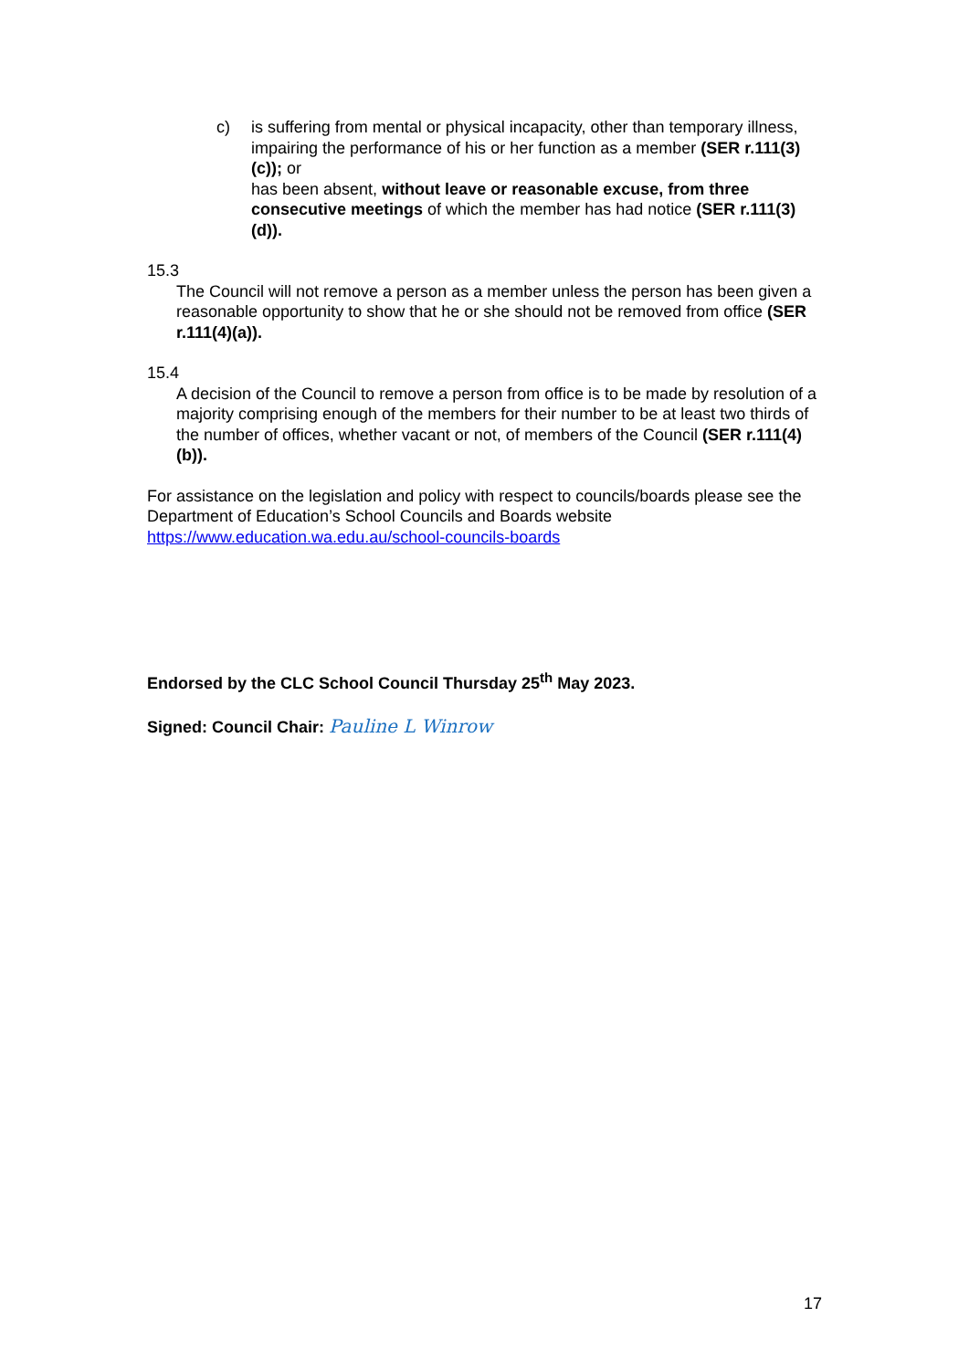c) is suffering from mental or physical incapacity, other than temporary illness, impairing the performance of his or her function as a member (SER r.111(3)(c)); or
has been absent, without leave or reasonable excuse, from three consecutive meetings of which the member has had notice (SER r.111(3)(d)).
15.3
The Council will not remove a person as a member unless the person has been given a reasonable opportunity to show that he or she should not be removed from office (SER r.111(4)(a)).
15.4
A decision of the Council to remove a person from office is to be made by resolution of a majority comprising enough of the members for their number to be at least two thirds of the number of offices, whether vacant or not, of members of the Council (SER r.111(4)(b)).
For assistance on the legislation and policy with respect to councils/boards please see the Department of Education’s School Councils and Boards website https://www.education.wa.edu.au/school-councils-boards
Endorsed by the CLC School Council Thursday 25<sup>th</sup> May 2023.
Signed: Council Chair: Pauline L Winrow
17